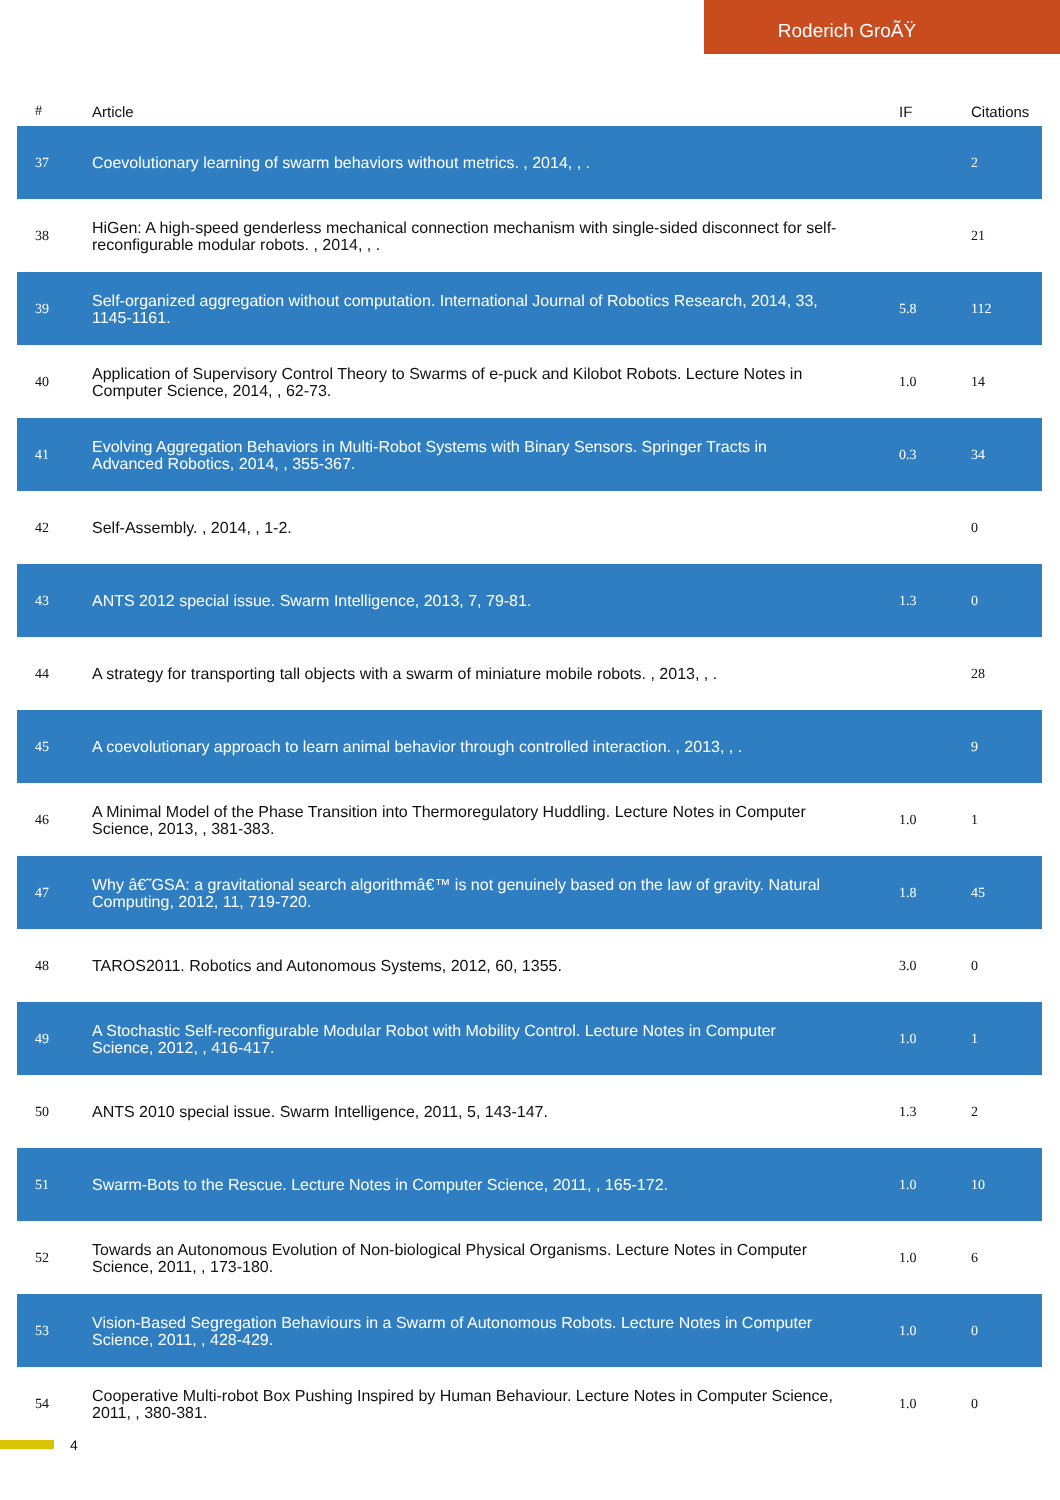Roderich GroÃŸ
| # | Article | IF | Citations |
| --- | --- | --- | --- |
| 37 | Coevolutionary learning of swarm behaviors without metrics. , 2014, , . | | 2 |
| 38 | HiGen: A high-speed genderless mechanical connection mechanism with single-sided disconnect for self-reconfigurable modular robots. , 2014, , . | | 21 |
| 39 | Self-organized aggregation without computation. International Journal of Robotics Research, 2014, 33, 1145-1161. | 5.8 | 112 |
| 40 | Application of Supervisory Control Theory to Swarms of e-puck and Kilobot Robots. Lecture Notes in Computer Science, 2014, , 62-73. | 1.0 | 14 |
| 41 | Evolving Aggregation Behaviors in Multi-Robot Systems with Binary Sensors. Springer Tracts in Advanced Robotics, 2014, , 355-367. | 0.3 | 34 |
| 42 | Self-Assembly. , 2014, , 1-2. | | 0 |
| 43 | ANTS 2012 special issue. Swarm Intelligence, 2013, 7, 79-81. | 1.3 | 0 |
| 44 | A strategy for transporting tall objects with a swarm of miniature mobile robots. , 2013, , . | | 28 |
| 45 | A coevolutionary approach to learn animal behavior through controlled interaction. , 2013, , . | | 9 |
| 46 | A Minimal Model of the Phase Transition into Thermoregulatory Huddling. Lecture Notes in Computer Science, 2013, , 381-383. | 1.0 | 1 |
| 47 | Why â€˜GSA: a gravitational search algorithmâ€™ is not genuinely based on the law of gravity. Natural Computing, 2012, 11, 719-720. | 1.8 | 45 |
| 48 | TAROS2011. Robotics and Autonomous Systems, 2012, 60, 1355. | 3.0 | 0 |
| 49 | A Stochastic Self-reconfigurable Modular Robot with Mobility Control. Lecture Notes in Computer Science, 2012, , 416-417. | 1.0 | 1 |
| 50 | ANTS 2010 special issue. Swarm Intelligence, 2011, 5, 143-147. | 1.3 | 2 |
| 51 | Swarm-Bots to the Rescue. Lecture Notes in Computer Science, 2011, , 165-172. | 1.0 | 10 |
| 52 | Towards an Autonomous Evolution of Non-biological Physical Organisms. Lecture Notes in Computer Science, 2011, , 173-180. | 1.0 | 6 |
| 53 | Vision-Based Segregation Behaviours in a Swarm of Autonomous Robots. Lecture Notes in Computer Science, 2011, , 428-429. | 1.0 | 0 |
| 54 | Cooperative Multi-robot Box Pushing Inspired by Human Behaviour. Lecture Notes in Computer Science, 2011, , 380-381. | 1.0 | 0 |
4